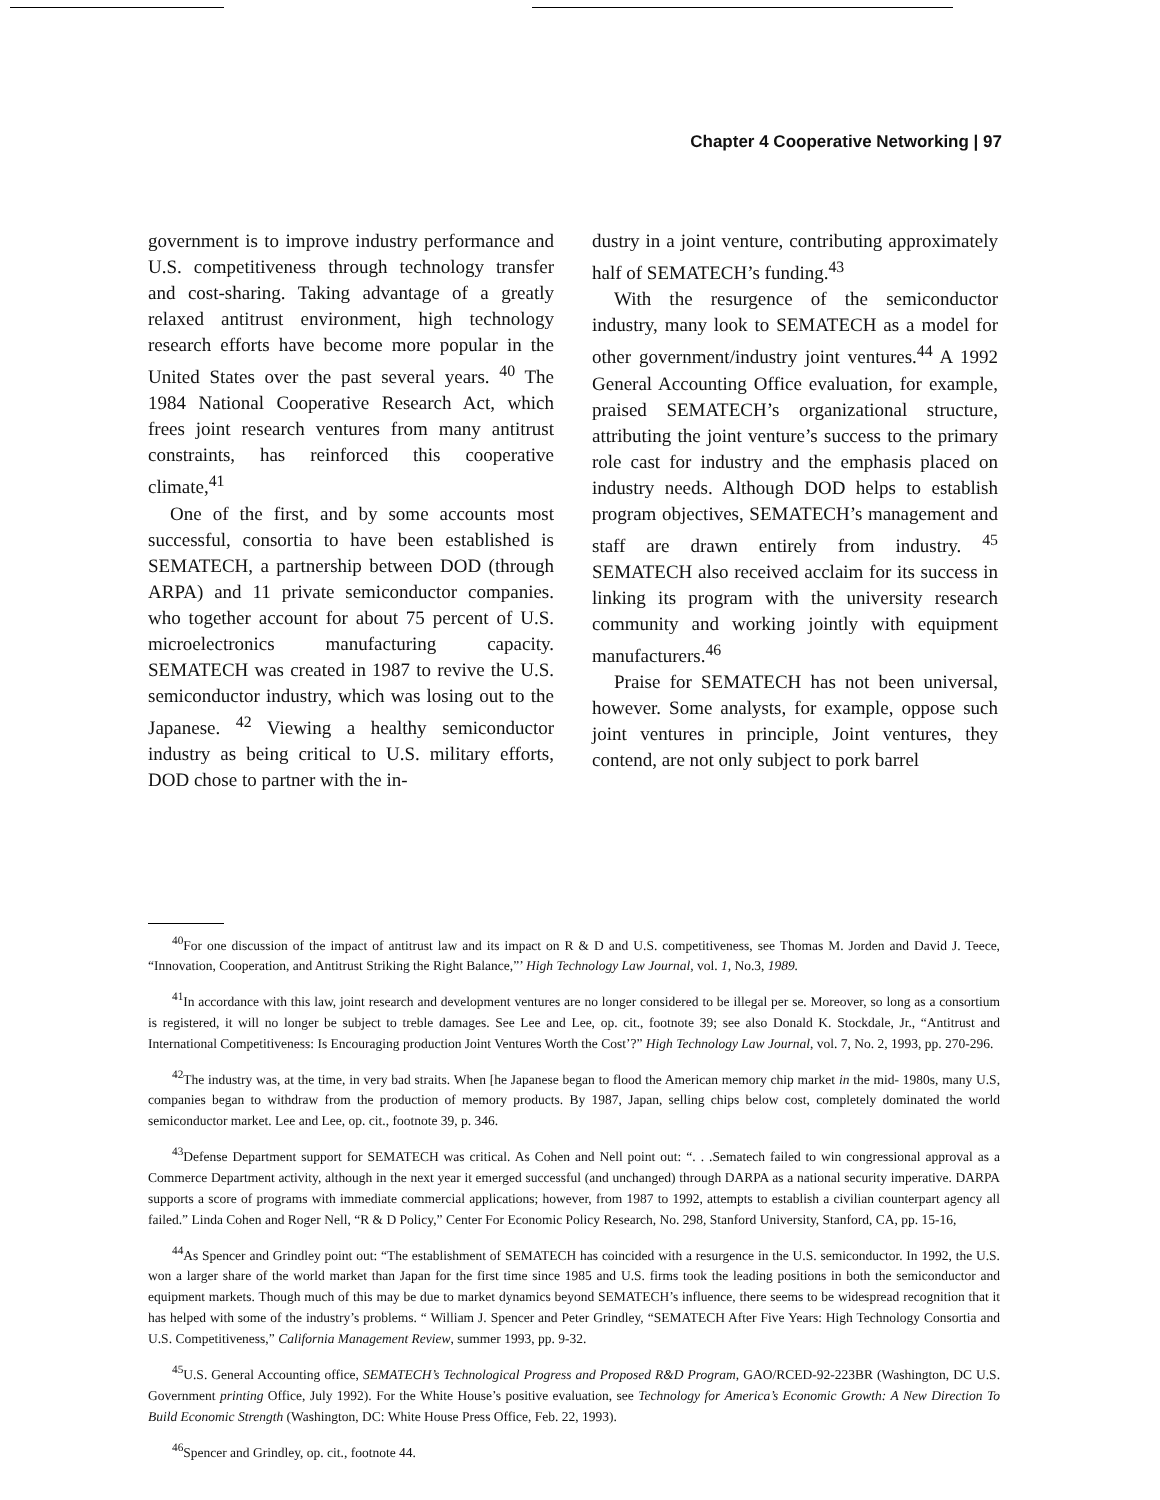Chapter 4 Cooperative Networking | 97
government is to improve industry performance and U.S. competitiveness through technology transfer and cost-sharing. Taking advantage of a greatly relaxed antitrust environment, high technology research efforts have become more popular in the United States over the past several years. <sup>40</sup> The 1984 National Cooperative Research Act, which frees joint research ventures from many antitrust constraints, has reinforced this cooperative climate,<sup>41</sup>
One of the first, and by some accounts most successful, consortia to have been established is SEMATECH, a partnership between DOD (through ARPA) and 11 private semiconductor companies. who together account for about 75 percent of U.S. microelectronics manufacturing capacity. SEMATECH was created in 1987 to revive the U.S. semiconductor industry, which was losing out to the Japanese. <sup>42</sup> Viewing a healthy semiconductor industry as being critical to U.S. military efforts, DOD chose to partner with the in-
dustry in a joint venture, contributing approximately half of SEMATECH’s funding.<sup>43</sup>
With the resurgence of the semiconductor industry, many look to SEMATECH as a model for other government/industry joint ventures.<sup>44</sup> A 1992 General Accounting Office evaluation, for example, praised SEMATECH’s organizational structure, attributing the joint venture’s success to the primary role cast for industry and the emphasis placed on industry needs. Although DOD helps to establish program objectives, SEMATECH’s management and staff are drawn entirely from industry. <sup>45</sup> SEMATECH also received acclaim for its success in linking its program with the university research community and working jointly with equipment manufacturers.<sup>46</sup>
Praise for SEMATECH has not been universal, however. Some analysts, for example, oppose such joint ventures in principle, Joint ventures, they contend, are not only subject to pork barrel
<sup>40</sup> For one discussion of the impact of antitrust law and its impact on R & D and U.S. competitiveness, see Thomas M. Jorden and David J. Teece, “Innovation, Cooperation, and Antitrust Striking the Right Balance,”’ High Technology Law Journal, vol. 1, No.3, 1989.
<sup>41</sup> In accordance with this law, joint research and development ventures are no longer considered to be illegal per se. Moreover, so long as a consortium is registered, it will no longer be subject to treble damages. See Lee and Lee, op. cit., footnote 39; see also Donald K. Stockdale, Jr., “Antitrust and International Competitiveness: Is Encouraging production Joint Ventures Worth the Cost’?” High Technology Law Journal, vol. 7, No. 2, 1993, pp. 270-296.
<sup>42</sup> The industry was, at the time, in very bad straits. When [he Japanese began to flood the American memory chip market in the mid- 1980s, many U.S, companies began to withdraw from the production of memory products. By 1987, Japan, selling chips below cost, completely dominated the world semiconductor market. Lee and Lee, op. cit., footnote 39, p. 346.
<sup>43</sup> Defense Department support for SEMATECH was critical. As Cohen and Nell point out: “. . .Sematech failed to win congressional approval as a Commerce Department activity, although in the next year it emerged successful (and unchanged) through DARPA as a national security imperative. DARPA supports a score of programs with immediate commercial applications; however, from 1987 to 1992, attempts to establish a civilian counterpart agency all failed.” Linda Cohen and Roger Nell, “R & D Policy,” Center For Economic Policy Research, No. 298, Stanford University, Stanford, CA, pp. 15-16,
<sup>44</sup>As Spencer and Grindley point out: “The establishment of SEMATECH has coincided with a resurgence in the U.S. semiconductor. In 1992, the U.S. won a larger share of the world market than Japan for the first time since 1985 and U.S. firms took the leading positions in both the semiconductor and equipment markets. Though much of this may be due to market dynamics beyond SEMATECH’s influence, there seems to be widespread recognition that it has helped with some of the industry’s problems. “ William J. Spencer and Peter Grindley, “SEMATECH After Five Years: High Technology Consortia and U.S. Competitiveness,” California Management Review, summer 1993, pp. 9-32.
<sup>45</sup> U.S. General Accounting office, SEMATECH’s Technological Progress and Proposed R&D Program, GAO/RCED-92-223BR (Washington, DC U.S. Government printing Office, July 1992). For the White House’s positive evaluation, see Technology for America’s Economic Growth: A New Direction To Build Economic Strength (Washington, DC: White House Press Office, Feb. 22, 1993).
<sup>46</sup> Spencer and Grindley, op. cit., footnote 44.